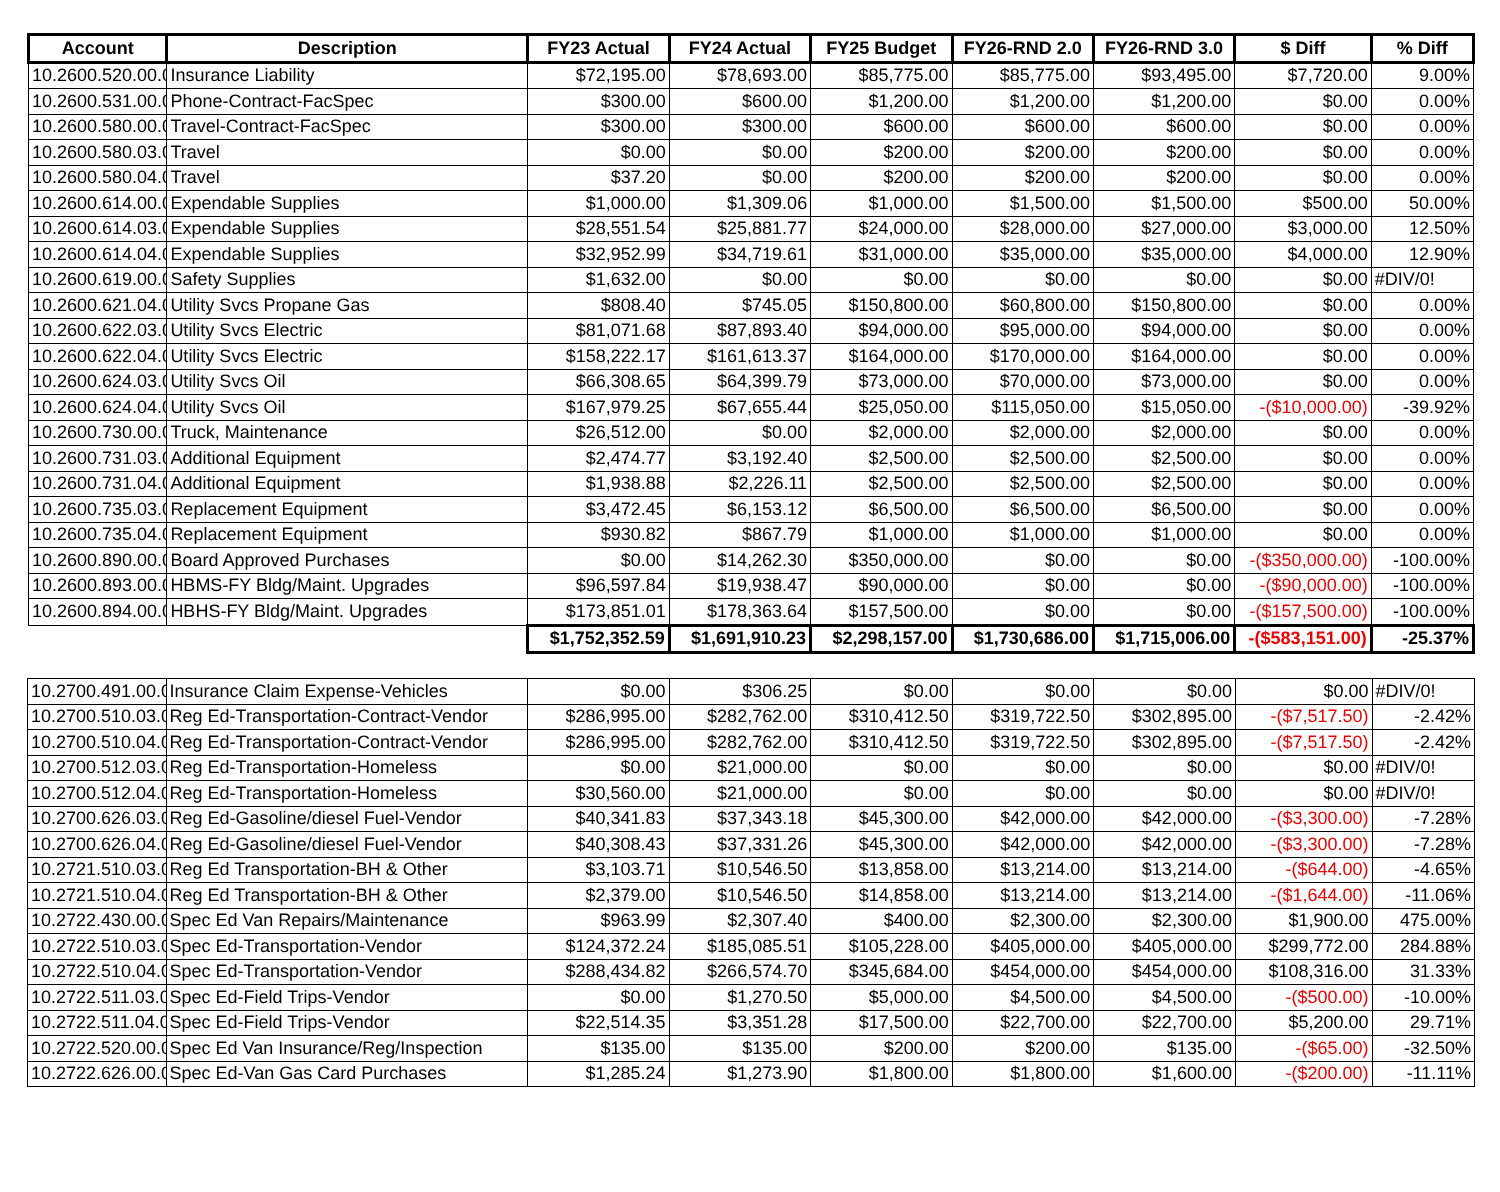| Account | Description | FY23 Actual | FY24 Actual | FY25 Budget | FY26-RND 2.0 | FY26-RND 3.0 | $ Diff | % Diff |
| --- | --- | --- | --- | --- | --- | --- | --- | --- |
| 10.2600.520.00.0 | Insurance Liability | $72,195.00 | $78,693.00 | $85,775.00 | $85,775.00 | $93,495.00 | $7,720.00 | 9.00% |
| 10.2600.531.00.0 | Phone-Contract-FacSpec | $300.00 | $600.00 | $1,200.00 | $1,200.00 | $1,200.00 | $0.00 | 0.00% |
| 10.2600.580.00.0 | Travel-Contract-FacSpec | $300.00 | $300.00 | $600.00 | $600.00 | $600.00 | $0.00 | 0.00% |
| 10.2600.580.03.0 | Travel | $0.00 | $0.00 | $200.00 | $200.00 | $200.00 | $0.00 | 0.00% |
| 10.2600.580.04.0 | Travel | $37.20 | $0.00 | $200.00 | $200.00 | $200.00 | $0.00 | 0.00% |
| 10.2600.614.00.0 | Expendable Supplies | $1,000.00 | $1,309.06 | $1,000.00 | $1,500.00 | $1,500.00 | $500.00 | 50.00% |
| 10.2600.614.03.0 | Expendable Supplies | $28,551.54 | $25,881.77 | $24,000.00 | $28,000.00 | $27,000.00 | $3,000.00 | 12.50% |
| 10.2600.614.04.0 | Expendable Supplies | $32,952.99 | $34,719.61 | $31,000.00 | $35,000.00 | $35,000.00 | $4,000.00 | 12.90% |
| 10.2600.619.00.0 | Safety Supplies | $1,632.00 | $0.00 | $0.00 | $0.00 | $0.00 | $0.00 | #DIV/0! |
| 10.2600.621.04.0 | Utility Svcs Propane Gas | $808.40 | $745.05 | $150,800.00 | $60,800.00 | $150,800.00 | $0.00 | 0.00% |
| 10.2600.622.03.0 | Utility Svcs Electric | $81,071.68 | $87,893.40 | $94,000.00 | $95,000.00 | $94,000.00 | $0.00 | 0.00% |
| 10.2600.622.04.0 | Utility Svcs Electric | $158,222.17 | $161,613.37 | $164,000.00 | $170,000.00 | $164,000.00 | $0.00 | 0.00% |
| 10.2600.624.03.0 | Utility Svcs Oil | $66,308.65 | $64,399.79 | $73,000.00 | $70,000.00 | $73,000.00 | $0.00 | 0.00% |
| 10.2600.624.04.0 | Utility Svcs Oil | $167,979.25 | $67,655.44 | $25,050.00 | $115,050.00 | $15,050.00 | -($10,000.00) | -39.92% |
| 10.2600.730.00.0 | Truck, Maintenance | $26,512.00 | $0.00 | $2,000.00 | $2,000.00 | $2,000.00 | $0.00 | 0.00% |
| 10.2600.731.03.0 | Additional Equipment | $2,474.77 | $3,192.40 | $2,500.00 | $2,500.00 | $2,500.00 | $0.00 | 0.00% |
| 10.2600.731.04.0 | Additional Equipment | $1,938.88 | $2,226.11 | $2,500.00 | $2,500.00 | $2,500.00 | $0.00 | 0.00% |
| 10.2600.735.03.0 | Replacement Equipment | $3,472.45 | $6,153.12 | $6,500.00 | $6,500.00 | $6,500.00 | $0.00 | 0.00% |
| 10.2600.735.04.0 | Replacement Equipment | $930.82 | $867.79 | $1,000.00 | $1,000.00 | $1,000.00 | $0.00 | 0.00% |
| 10.2600.890.00.0 | Board Approved Purchases | $0.00 | $14,262.30 | $350,000.00 | $0.00 | $0.00 | -($350,000.00) | -100.00% |
| 10.2600.893.00.0 | HBMS-FY Bldg/Maint. Upgrades | $96,597.84 | $19,938.47 | $90,000.00 | $0.00 | $0.00 | -($90,000.00) | -100.00% |
| 10.2600.894.00.0 | HBHS-FY Bldg/Maint. Upgrades | $173,851.01 | $178,363.64 | $157,500.00 | $0.00 | $0.00 | -($157,500.00) | -100.00% |
| | | $1,752,352.59 | $1,691,910.23 | $2,298,157.00 | $1,730,686.00 | $1,715,006.00 | -($583,151.00) | -25.37% |
| 10.2700.491.00.0 | Insurance Claim Expense-Vehicles | $0.00 | $306.25 | $0.00 | $0.00 | $0.00 | $0.00 | #DIV/0! |
| 10.2700.510.03.0 | Reg Ed-Transportation-Contract-Vendor | $286,995.00 | $282,762.00 | $310,412.50 | $319,722.50 | $302,895.00 | -($7,517.50) | -2.42% |
| 10.2700.510.04.0 | Reg Ed-Transportation-Contract-Vendor | $286,995.00 | $282,762.00 | $310,412.50 | $319,722.50 | $302,895.00 | -($7,517.50) | -2.42% |
| 10.2700.512.03.0 | Reg Ed-Transportation-Homeless | $0.00 | $21,000.00 | $0.00 | $0.00 | $0.00 | $0.00 | #DIV/0! |
| 10.2700.512.04.0 | Reg Ed-Transportation-Homeless | $30,560.00 | $21,000.00 | $0.00 | $0.00 | $0.00 | $0.00 | #DIV/0! |
| 10.2700.626.03.0 | Reg Ed-Gasoline/diesel Fuel-Vendor | $40,341.83 | $37,343.18 | $45,300.00 | $42,000.00 | $42,000.00 | -($3,300.00) | -7.28% |
| 10.2700.626.04.0 | Reg Ed-Gasoline/diesel Fuel-Vendor | $40,308.43 | $37,331.26 | $45,300.00 | $42,000.00 | $42,000.00 | -($3,300.00) | -7.28% |
| 10.2721.510.03.0 | Reg Ed Transportation-BH & Other | $3,103.71 | $10,546.50 | $13,858.00 | $13,214.00 | $13,214.00 | -($644.00) | -4.65% |
| 10.2721.510.04.0 | Reg Ed Transportation-BH & Other | $2,379.00 | $10,546.50 | $14,858.00 | $13,214.00 | $13,214.00 | -($1,644.00) | -11.06% |
| 10.2722.430.00.0 | Spec Ed Van Repairs/Maintenance | $963.99 | $2,307.40 | $400.00 | $2,300.00 | $2,300.00 | $1,900.00 | 475.00% |
| 10.2722.510.03.0 | Spec Ed-Transportation-Vendor | $124,372.24 | $185,085.51 | $105,228.00 | $405,000.00 | $405,000.00 | $299,772.00 | 284.88% |
| 10.2722.510.04.0 | Spec Ed-Transportation-Vendor | $288,434.82 | $266,574.70 | $345,684.00 | $454,000.00 | $454,000.00 | $108,316.00 | 31.33% |
| 10.2722.511.03.0 | Spec Ed-Field Trips-Vendor | $0.00 | $1,270.50 | $5,000.00 | $4,500.00 | $4,500.00 | -($500.00) | -10.00% |
| 10.2722.511.04.0 | Spec Ed-Field Trips-Vendor | $22,514.35 | $3,351.28 | $17,500.00 | $22,700.00 | $22,700.00 | $5,200.00 | 29.71% |
| 10.2722.520.00.0 | Spec Ed Van Insurance/Reg/Inspection | $135.00 | $135.00 | $200.00 | $200.00 | $135.00 | -($65.00) | -32.50% |
| 10.2722.626.00.0 | Spec Ed-Van Gas Card Purchases | $1,285.24 | $1,273.90 | $1,800.00 | $1,800.00 | $1,600.00 | -($200.00) | -11.11% |